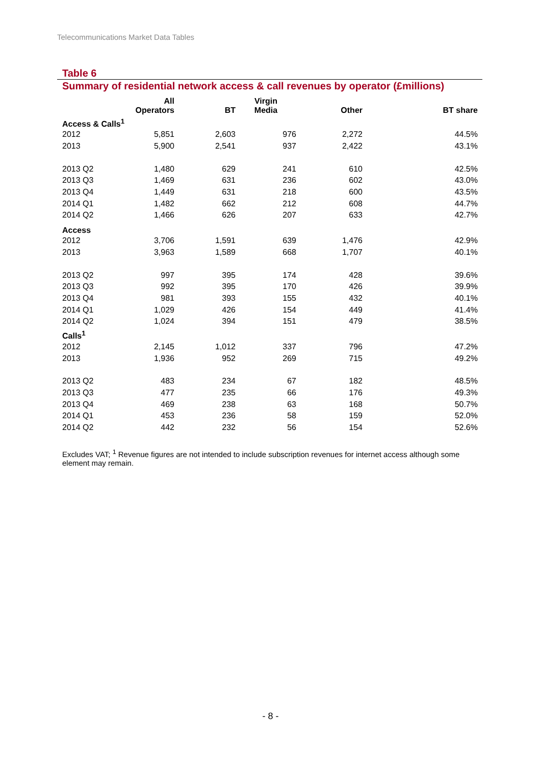Telecommunications Market Data Tables
Table 6
Summary of residential network access & call revenues by operator (£millions)
| | All Operators | BT | Virgin Media | Other | BT share |
| --- | --- | --- | --- | --- | --- |
| Access & Calls<sup>1</sup> | | | | | |
| 2012 | 5,851 | 2,603 | 976 | 2,272 | 44.5% |
| 2013 | 5,900 | 2,541 | 937 | 2,422 | 43.1% |
| 2013 Q2 | 1,480 | 629 | 241 | 610 | 42.5% |
| 2013 Q3 | 1,469 | 631 | 236 | 602 | 43.0% |
| 2013 Q4 | 1,449 | 631 | 218 | 600 | 43.5% |
| 2014 Q1 | 1,482 | 662 | 212 | 608 | 44.7% |
| 2014 Q2 | 1,466 | 626 | 207 | 633 | 42.7% |
| Access | | | | | |
| 2012 | 3,706 | 1,591 | 639 | 1,476 | 42.9% |
| 2013 | 3,963 | 1,589 | 668 | 1,707 | 40.1% |
| 2013 Q2 | 997 | 395 | 174 | 428 | 39.6% |
| 2013 Q3 | 992 | 395 | 170 | 426 | 39.9% |
| 2013 Q4 | 981 | 393 | 155 | 432 | 40.1% |
| 2014 Q1 | 1,029 | 426 | 154 | 449 | 41.4% |
| 2014 Q2 | 1,024 | 394 | 151 | 479 | 38.5% |
| Calls<sup>1</sup> | | | | | |
| 2012 | 2,145 | 1,012 | 337 | 796 | 47.2% |
| 2013 | 1,936 | 952 | 269 | 715 | 49.2% |
| 2013 Q2 | 483 | 234 | 67 | 182 | 48.5% |
| 2013 Q3 | 477 | 235 | 66 | 176 | 49.3% |
| 2013 Q4 | 469 | 238 | 63 | 168 | 50.7% |
| 2014 Q1 | 453 | 236 | 58 | 159 | 52.0% |
| 2014 Q2 | 442 | 232 | 56 | 154 | 52.6% |
Excludes VAT; <sup>1</sup> Revenue figures are not intended to include subscription revenues for internet access although some element may remain.
- 8 -